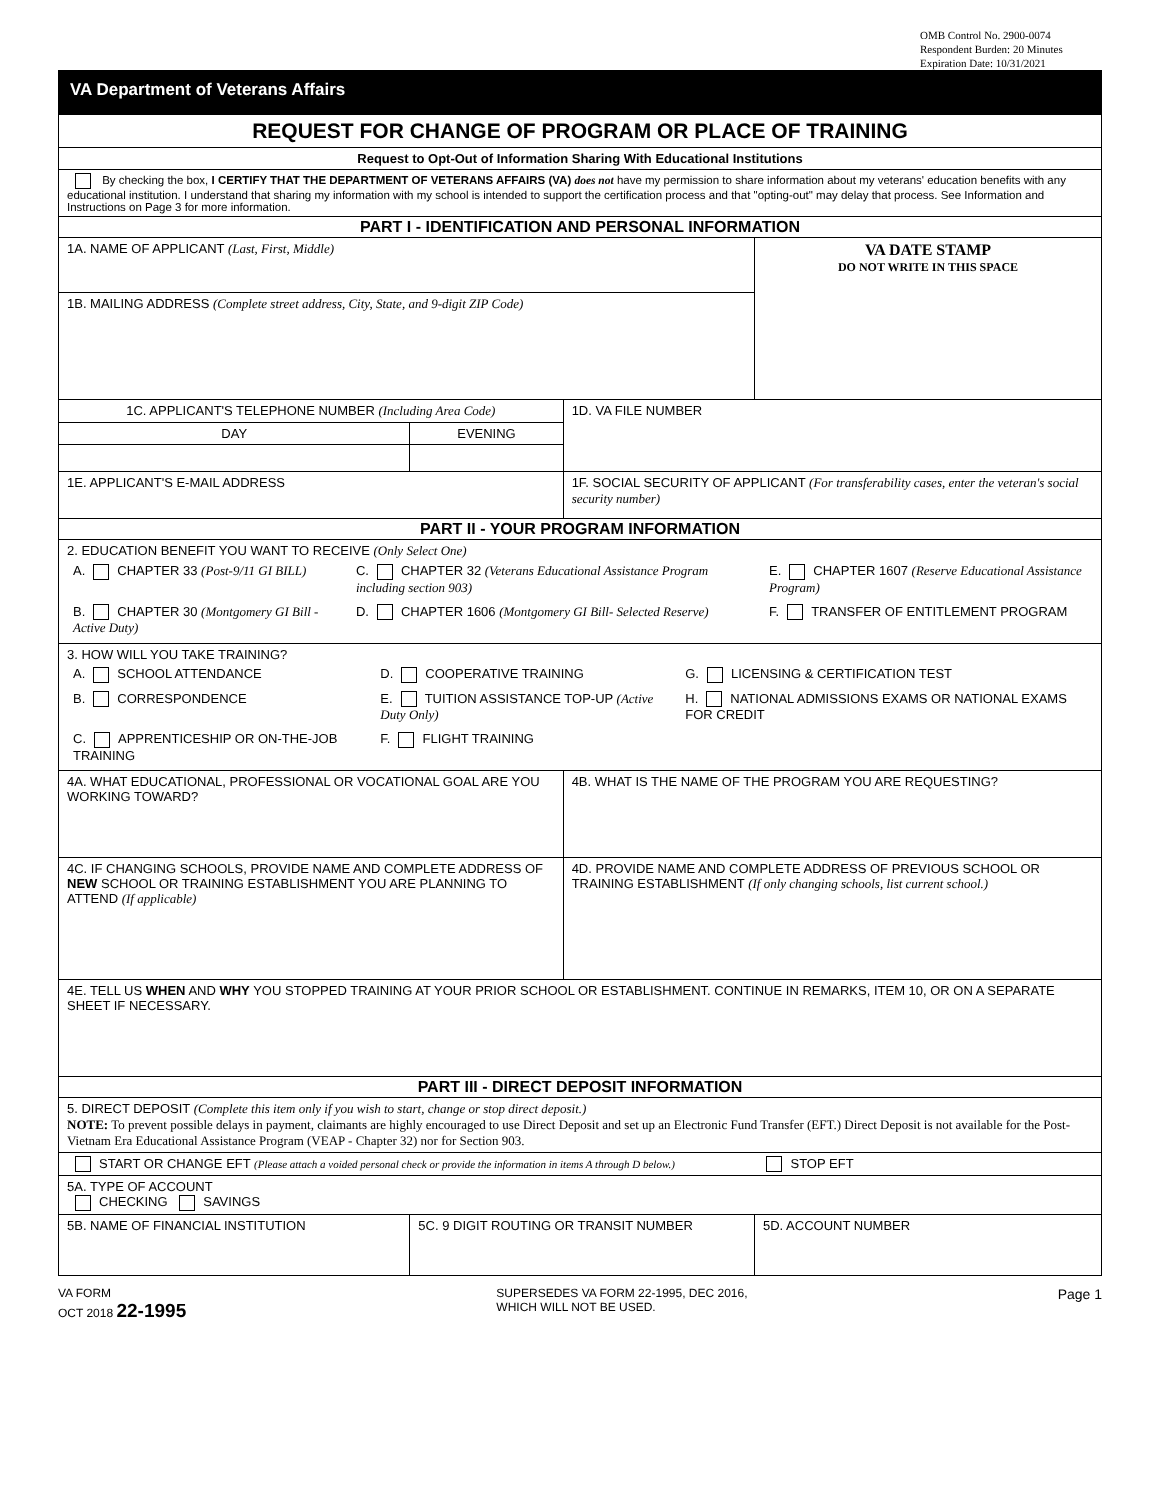OMB Control No. 2900-0074
Respondent Burden: 20 Minutes
Expiration Date: 10/31/2021
VA Department of Veterans Affairs
| REQUEST FOR CHANGE OF PROGRAM OR PLACE OF TRAINING | | | |
| Request to Opt-Out of Information Sharing With Educational Institutions | | | |
| By checking the box, I CERTIFY THAT THE DEPARTMENT OF VETERANS AFFAIRS (VA) does not have my permission to share information about my veterans' education benefits with any educational institution. I understand that sharing my information with my school is intended to support the certification process and that "opting-out" may delay that process. See Information and Instructions on Page 3 for more information. | | | |
| PART I - IDENTIFICATION AND PERSONAL INFORMATION | | | |
| 1A. NAME OF APPLICANT (Last, First, Middle) | | | VA DATE STAMP DO NOT WRITE IN THIS SPACE |
| 1B. MAILING ADDRESS (Complete street address, City, State, and 9-digit ZIP Code) | | | |
| 1C. APPLICANT'S TELEPHONE NUMBER (Including Area Code) | | 1D. VA FILE NUMBER | |
| DAY | EVENING | | |
| 1E. APPLICANT'S E-MAIL ADDRESS | | 1F. SOCIAL SECURITY OF APPLICANT (For transferability cases, enter the veteran's social security number) | |
| PART II - YOUR PROGRAM INFORMATION | | | |
| 2. EDUCATION BENEFIT YOU WANT TO RECEIVE (Only Select One) / A. CHAPTER 33 (Post-9/11 GI BILL) / C. CHAPTER 32 (Veterans Educational Assistance Program including section 903) / E. CHAPTER 1607 (Reserve Educational Assistance Program) / / B. CHAPTER 30 (Montgomery GI Bill - Active Duty) / D. CHAPTER 1606 (Montgomery GI Bill- Selected Reserve) / F. TRANSFER OF ENTITLEMENT PROGRAM / | | | |
| 3. HOW WILL YOU TAKE TRAINING? / A. SCHOOL ATTENDANCE / D. COOPERATIVE TRAINING / G. LICENSING & CERTIFICATION TEST / / B. CORRESPONDENCE / E. TUITION ASSISTANCE TOP-UP (Active Duty Only) / H. NATIONAL ADMISSIONS EXAMS OR NATIONAL EXAMS FOR CREDIT / / C. APPRENTICESHIP OR ON-THE-JOB TRAINING / F. FLIGHT TRAINING / / | | | |
| 4A. WHAT EDUCATIONAL, PROFESSIONAL OR VOCATIONAL GOAL ARE YOU WORKING TOWARD? | | 4B. WHAT IS THE NAME OF THE PROGRAM YOU ARE REQUESTING? | |
| 4C. IF CHANGING SCHOOLS, PROVIDE NAME AND COMPLETE ADDRESS OF NEW SCHOOL OR TRAINING ESTABLISHMENT YOU ARE PLANNING TO ATTEND (If applicable) | | 4D. PROVIDE NAME AND COMPLETE ADDRESS OF PREVIOUS SCHOOL OR TRAINING ESTABLISHMENT (If only changing schools, list current school.) | |
| 4E. TELL US WHEN AND WHY YOU STOPPED TRAINING AT YOUR PRIOR SCHOOL OR ESTABLISHMENT. CONTINUE IN REMARKS, ITEM 10, OR ON A SEPARATE SHEET IF NECESSARY. | | | |
| PART III - DIRECT DEPOSIT INFORMATION | | | |
| 5. DIRECT DEPOSIT (Complete this item only if you wish to start, change or stop direct deposit.) NOTE: To prevent possible delays in payment, claimants are highly encouraged to use Direct Deposit and set up an Electronic Fund Transfer (EFT.) Direct Deposit is not available for the Post-Vietnam Era Educational Assistance Program (VEAP - Chapter 32) nor for Section 903. | | | |
| START OR CHANGE EFT (Please attach a voided personal check or provide the information in items A through D below.) STOP EFT | | | |
| 5A. TYPE OF ACCOUNT CHECKING SAVINGS | | | |
| 5B. NAME OF FINANCIAL INSTITUTION | 5C. 9 DIGIT ROUTING OR TRANSIT NUMBER | | 5D. ACCOUNT NUMBER |
VA FORM
OCT 2018 22-1995
SUPERSEDES VA FORM 22-1995, DEC 2016,
WHICH WILL NOT BE USED.
Page 1